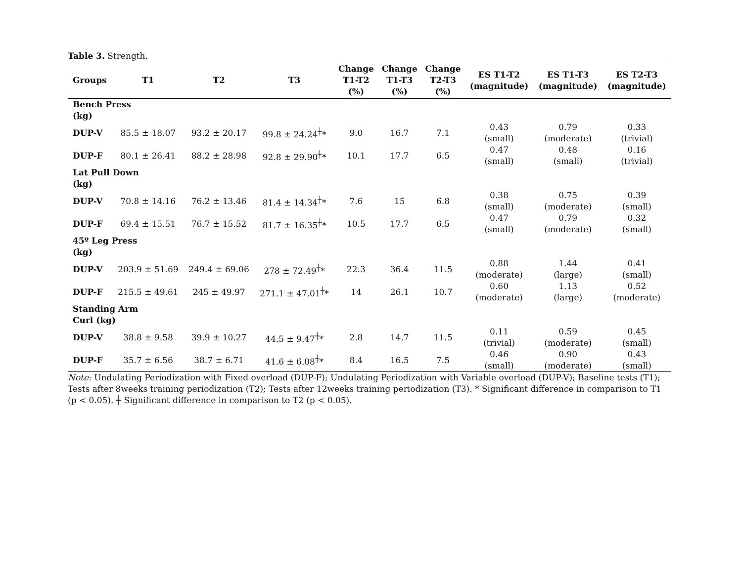Table 3. Strength.
| Groups | T1 | T2 | T3 | Change T1-T2 (%) | Change T1-T3 (%) | Change T2-T3 (%) | ES T1-T2 (magnitude) | ES T1-T3 (magnitude) | ES T2-T3 (magnitude) |
| --- | --- | --- | --- | --- | --- | --- | --- | --- | --- |
| Bench Press (kg) | | | | | | | | | |
| DUP-V | 85.5 ± 18.07 | 93.2 ± 20.17 | 99.8 ± 24.24<sup>┼</sup>* | 9.0 | 16.7 | 7.1 | 0.43 (small) | 0.79 (moderate) | 0.33 (trivial) |
| DUP-F | 80.1 ± 26.41 | 88.2 ± 28.98 | 92.8 ± 29.90<sup>┼</sup>* | 10.1 | 17.7 | 6.5 | 0.47 (small) | 0.48 (small) | 0.16 (trivial) |
| Lat Pull Down (kg) | | | | | | | | | |
| DUP-V | 70.8 ± 14.16 | 76.2 ± 13.46 | 81.4 ± 14.34<sup>┼</sup>* | 7.6 | 15 | 6.8 | 0.38 (small) | 0.75 (moderate) | 0.39 (small) |
| DUP-F | 69.4 ± 15.51 | 76.7 ± 15.52 | 81.7 ± 16.35<sup>┼</sup>* | 10.5 | 17.7 | 6.5 | 0.47 (small) | 0.79 (moderate) | 0.32 (small) |
| 45º Leg Press (kg) | | | | | | | | | |
| DUP-V | 203.9 ± 51.69 | 249.4 ± 69.06 | 278 ± 72.49<sup>┼</sup>* | 22.3 | 36.4 | 11.5 | 0.88 (moderate) | 1.44 (large) | 0.41 (small) |
| DUP-F | 215.5 ± 49.61 | 245 ± 49.97 | 271.1 ± 47.01<sup>┼</sup>* | 14 | 26.1 | 10.7 | 0.60 (moderate) | 1.13 (large) | 0.52 (moderate) |
| Standing Arm Curl (kg) | | | | | | | | | |
| DUP-V | 38.8 ± 9.58 | 39.9 ± 10.27 | 44.5 ± 9.47<sup>┼</sup>* | 2.8 | 14.7 | 11.5 | 0.11 (trivial) | 0.59 (moderate) | 0.45 (small) |
| DUP-F | 35.7 ± 6.56 | 38.7 ± 6.71 | 41.6 ± 6.08<sup>┼</sup>* | 8.4 | 16.5 | 7.5 | 0.46 (small) | 0.90 (moderate) | 0.43 (small) |
Note: Undulating Periodization with Fixed overload (DUP-F); Undulating Periodization with Variable overload (DUP-V); Baseline tests (T1); Tests after 8weeks training periodization (T2); Tests after 12weeks training periodization (T3). * Significant difference in comparison to T1 (p < 0.05). ┼ Significant difference in comparison to T2 (p < 0.05).